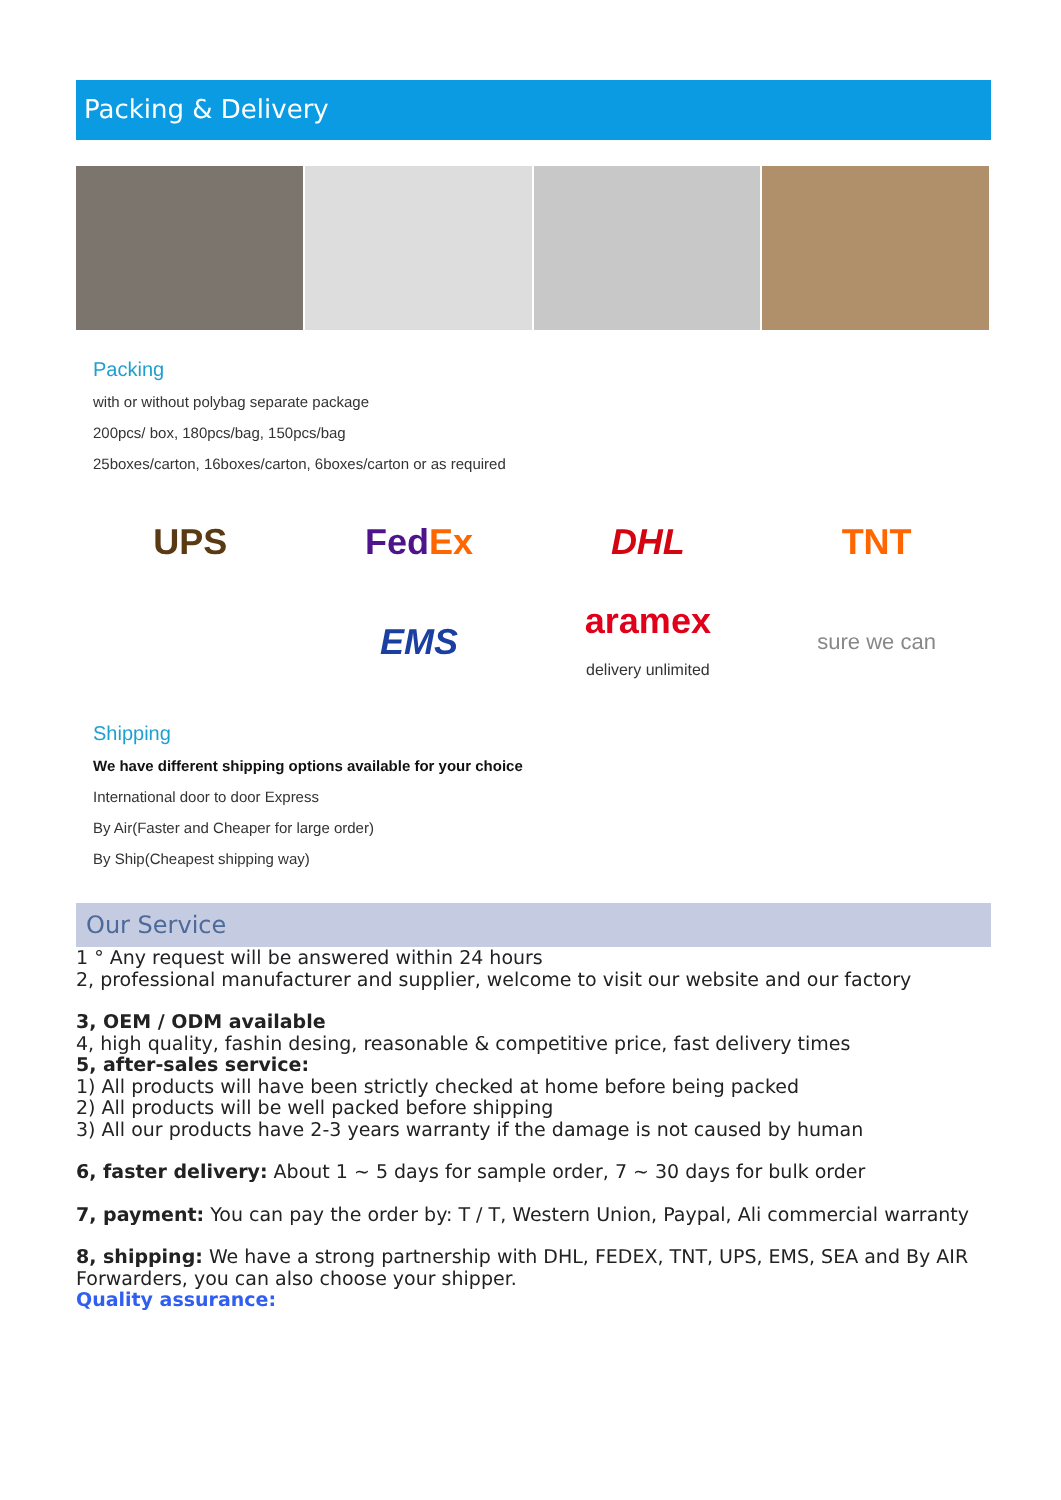Packing & Delivery
Packing
with or without polybag separate package
200pcs/ box, 180pcs/bag, 150pcs/bag
25boxes/carton, 16boxes/carton, 6boxes/carton or as required
UPS FedEx DHL TNT EMS aramex
delivery unlimited sure we can
Shipping
We have different shipping options available for your choice
International door to door Express
By Air(Faster and Cheaper for large order)
By Ship(Cheapest shipping way)
Our Service
1 ° Any request will be answered within 24 hours
2, professional manufacturer and supplier, welcome to visit our website and our factory
3, OEM / ODM available
4, high quality, fashin desing, reasonable & competitive price, fast delivery times
5, after-sales service:
1) All products will have been strictly checked at home before being packed
2) All products will be well packed before shipping
3) All our products have 2-3 years warranty if the damage is not caused by human
6, faster delivery: About 1 ~ 5 days for sample order, 7 ~ 30 days for bulk order
7, payment: You can pay the order by: T / T, Western Union, Paypal, Ali commercial warranty
8, shipping: We have a strong partnership with DHL, FEDEX, TNT, UPS, EMS, SEA and By AIR Forwarders, you can also choose your shipper.
Quality assurance: